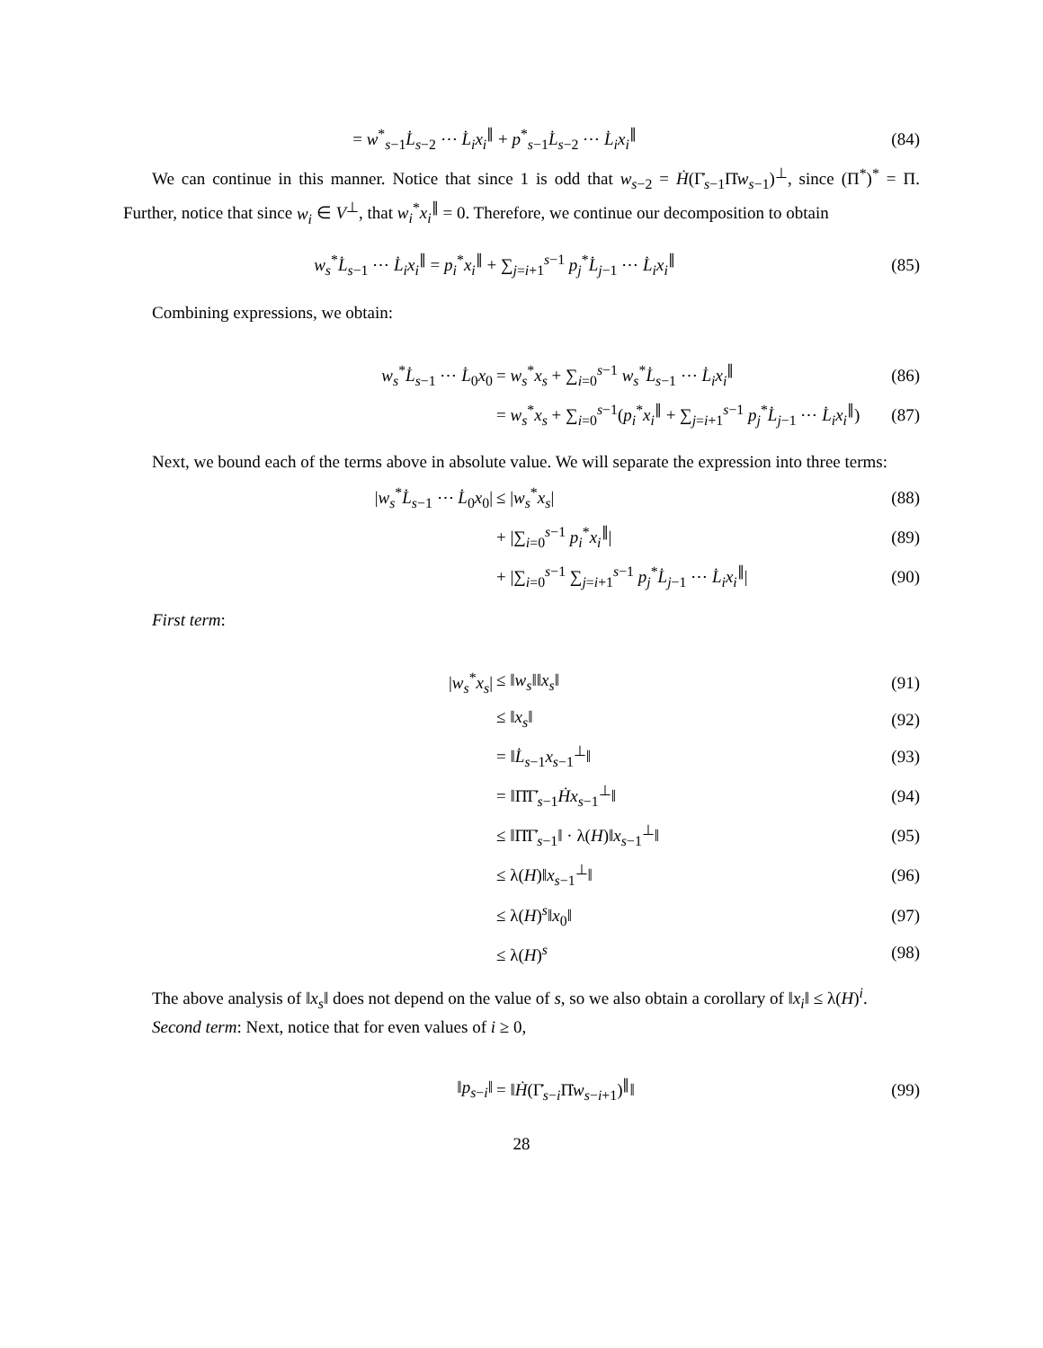= w<sup>*</sup><sub>s−1</sub>L̇<sub>s−2</sub> ⋯ L̇<sub>i</sub>x<sub>i</sub><sup>∥</sup> + p<sup>*</sup><sub>s−1</sub>L̇<sub>s−2</sub> ⋯ L̇<sub>i</sub>x<sub>i</sub><sup>∥</sup>
(84)
We can continue in this manner. Notice that since 1 is odd that w<sub>s−2</sub> = Ḣ(Γ̇<sub>s−1</sub>Π̇w<sub>s−1</sub>)<sup>⊥</sup>, since (Π<sup>*</sup>)<sup>*</sup> = Π. Further, notice that since w<sub>i</sub> ∈ V<sup>⊥</sup>, that w<sub>i</sub><sup>*</sup>x<sub>i</sub><sup>∥</sup> = 0. Therefore, we continue our decomposition to obtain
w<sub>s</sub><sup>*</sup>L̇<sub>s−1</sub> ⋯ L̇<sub>i</sub>x<sub>i</sub><sup>∥</sup> = p<sub>i</sub><sup>*</sup>x<sub>i</sub><sup>∥</sup> + ∑<sub>j=i+1</sub><sup>s−1</sup> p<sub>j</sub><sup>*</sup>L̇<sub>j−1</sub> ⋯ L̇<sub>i</sub>x<sub>i</sub><sup>∥</sup>
(85)
Combining expressions, we obtain:
w<sub>s</sub><sup>*</sup>L̇<sub>s−1</sub> ⋯ L̇<sub>0</sub>x<sub>0</sub>
= w<sub>s</sub><sup>*</sup>x<sub>s</sub> + ∑<sub>i=0</sub><sup>s−1</sup> w<sub>s</sub><sup>*</sup>L̇<sub>s−1</sub> ⋯ L̇<sub>i</sub>x<sub>i</sub><sup>∥</sup>
(86)
= w<sub>s</sub><sup>*</sup>x<sub>s</sub> + ∑<sub>i=0</sub><sup>s−1</sup>(p<sub>i</sub><sup>*</sup>x<sub>i</sub><sup>∥</sup> + ∑<sub>j=i+1</sub><sup>s−1</sup> p<sub>j</sub><sup>*</sup>L̇<sub>j−1</sub> ⋯ L̇<sub>i</sub>x<sub>i</sub><sup>∥</sup>)
(87)
Next, we bound each of the terms above in absolute value. We will separate the expression into three terms:
|w<sub>s</sub><sup>*</sup>L̇<sub>s−1</sub> ⋯ L̇<sub>0</sub>x<sub>0</sub>| ≤ |w<sub>s</sub><sup>*</sup>x<sub>s</sub>| (88)
+ |∑<sub>i=0</sub><sup>s−1</sup> p<sub>i</sub><sup>*</sup>x<sub>i</sub><sup>∥</sup>| (89)
+ |∑<sub>i=0</sub><sup>s−1</sup> ∑<sub>j=i+1</sub><sup>s−1</sup> p<sub>j</sub><sup>*</sup>L̇<sub>j−1</sub> ⋯ L̇<sub>i</sub>x<sub>i</sub><sup>∥</sup>|
(90)
First term:
|w<sub>s</sub><sup>*</sup>x<sub>s</sub>| ≤ ‖w<sub>s</sub>‖‖x<sub>s</sub>‖ (91)
≤ ‖x<sub>s</sub>‖ (92)
= ‖L̇<sub>s−1</sub>x<sub>s−1</sub><sup>⊥</sup>‖ (93)
= ‖Π̇Γ̇<sub>s−1</sub>Ḣx<sub>s−1</sub><sup>⊥</sup>‖ (94)
≤ ‖Π̇Γ̇<sub>s−1</sub>‖ · λ(H)‖x<sub>s−1</sub><sup>⊥</sup>‖ (95)
≤ λ(H)‖x<sub>s−1</sub><sup>⊥</sup>‖ (96)
≤ λ(H)<sup>s</sup>‖x<sub>0</sub>‖ (97)
≤ λ(H)<sup>s</sup> (98)
The above analysis of ‖x<sub>s</sub>‖ does not depend on the value of s, so we also obtain a corollary of ‖x<sub>i</sub>‖ ≤ λ(H)<sup>i</sup>.
Second term: Next, notice that for even values of i ≥ 0,
‖p<sub>s−i</sub>‖ = ‖Ḣ(Γ̇<sub>s−i</sub>Π̇w<sub>s−i+1</sub>)<sup>∥</sup>‖ (99)
28